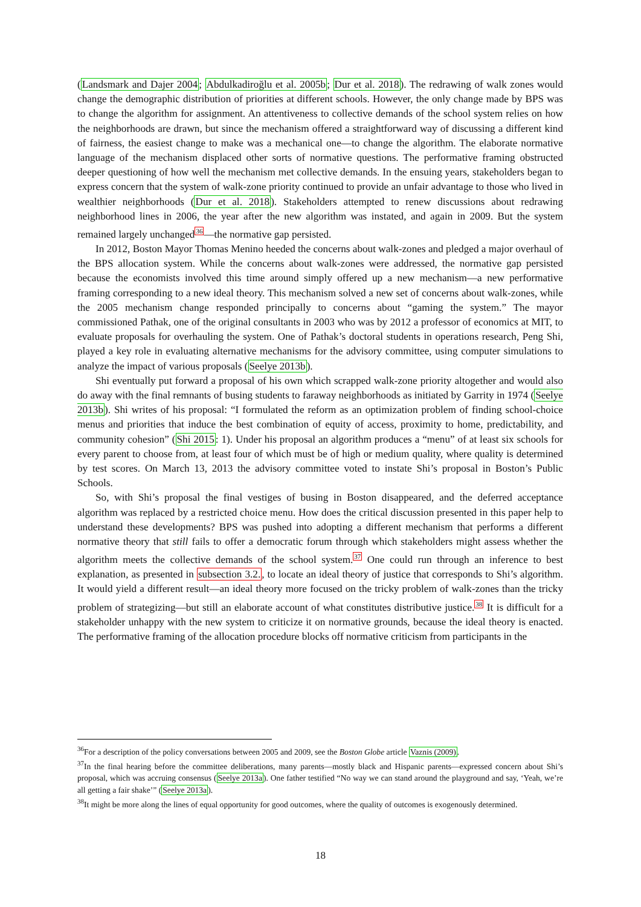(Landsmark and Dajer 2004; Abdulkadiroğlu et al. 2005b; Dur et al. 2018). The redrawing of walk zones would change the demographic distribution of priorities at different schools. However, the only change made by BPS was to change the algorithm for assignment. An attentiveness to collective demands of the school system relies on how the neighborhoods are drawn, but since the mechanism offered a straightforward way of discussing a different kind of fairness, the easiest change to make was a mechanical one—to change the algorithm. The elaborate normative language of the mechanism displaced other sorts of normative questions. The performative framing obstructed deeper questioning of how well the mechanism met collective demands. In the ensuing years, stakeholders began to express concern that the system of walk-zone priority continued to provide an unfair advantage to those who lived in wealthier neighborhoods (Dur et al. 2018). Stakeholders attempted to renew discussions about redrawing neighborhood lines in 2006, the year after the new algorithm was instated, and again in 2009. But the system remained largely unchanged<sup>36</sup>—the normative gap persisted.
In 2012, Boston Mayor Thomas Menino heeded the concerns about walk-zones and pledged a major overhaul of the BPS allocation system. While the concerns about walk-zones were addressed, the normative gap persisted because the economists involved this time around simply offered up a new mechanism—a new performative framing corresponding to a new ideal theory. This mechanism solved a new set of concerns about walk-zones, while the 2005 mechanism change responded principally to concerns about “gaming the system.” The mayor commissioned Pathak, one of the original consultants in 2003 who was by 2012 a professor of economics at MIT, to evaluate proposals for overhauling the system. One of Pathak’s doctoral students in operations research, Peng Shi, played a key role in evaluating alternative mechanisms for the advisory committee, using computer simulations to analyze the impact of various proposals (Seelye 2013b).
Shi eventually put forward a proposal of his own which scrapped walk-zone priority altogether and would also do away with the final remnants of busing students to faraway neighborhoods as initiated by Garrity in 1974 (Seelye 2013b). Shi writes of his proposal: “I formulated the reform as an optimization problem of finding school-choice menus and priorities that induce the best combination of equity of access, proximity to home, predictability, and community cohesion” (Shi 2015: 1). Under his proposal an algorithm produces a “menu” of at least six schools for every parent to choose from, at least four of which must be of high or medium quality, where quality is determined by test scores. On March 13, 2013 the advisory committee voted to instate Shi’s proposal in Boston’s Public Schools.
So, with Shi’s proposal the final vestiges of busing in Boston disappeared, and the deferred acceptance algorithm was replaced by a restricted choice menu. How does the critical discussion presented in this paper help to understand these developments? BPS was pushed into adopting a different mechanism that performs a different normative theory that still fails to offer a democratic forum through which stakeholders might assess whether the algorithm meets the collective demands of the school system.<sup>37</sup> One could run through an inference to best explanation, as presented in subsection 3.2., to locate an ideal theory of justice that corresponds to Shi’s algorithm. It would yield a different result—an ideal theory more focused on the tricky problem of walk-zones than the tricky problem of strategizing—but still an elaborate account of what constitutes distributive justice.<sup>38</sup> It is difficult for a stakeholder unhappy with the new system to criticize it on normative grounds, because the ideal theory is enacted. The performative framing of the allocation procedure blocks off normative criticism from participants in the
<sup>36</sup> For a description of the policy conversations between 2005 and 2009, see the Boston Globe article Vaznis (2009).
<sup>37</sup> In the final hearing before the committee deliberations, many parents—mostly black and Hispanic parents—expressed concern about Shi’s proposal, which was accruing consensus (Seelye 2013a). One father testified “No way we can stand around the playground and say, ‘Yeah, we’re all getting a fair shake’” (Seelye 2013a).
<sup>38</sup> It might be more along the lines of equal opportunity for good outcomes, where the quality of outcomes is exogenously determined.
18